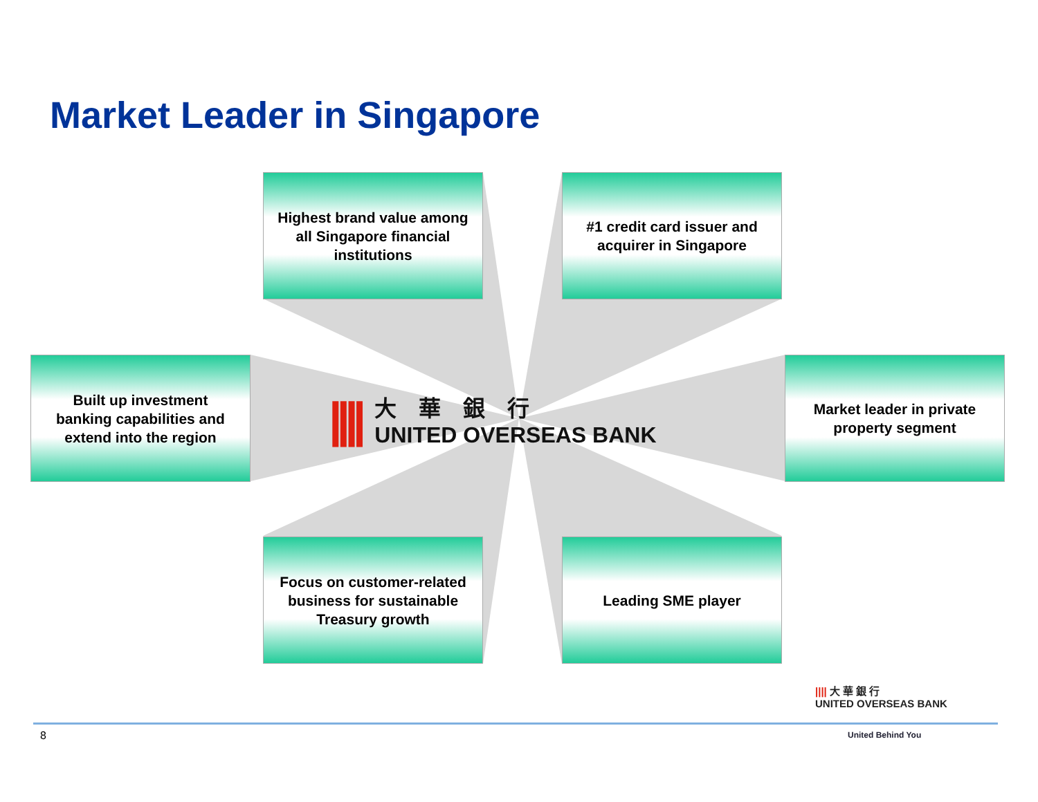Market Leader in Singapore
Highest brand value among all Singapore financial institutions
#1 credit card issuer and acquirer in Singapore
Built up investment banking capabilities and extend into the region
Market leader in private property segment
Focus on customer-related business for sustainable Treasury growth
Leading SME player
||||
大　華　銀　行
UNITED OVERSEAS BANK
8
|||| 大 華 銀 行
UNITED OVERSEAS BANK
United Behind You